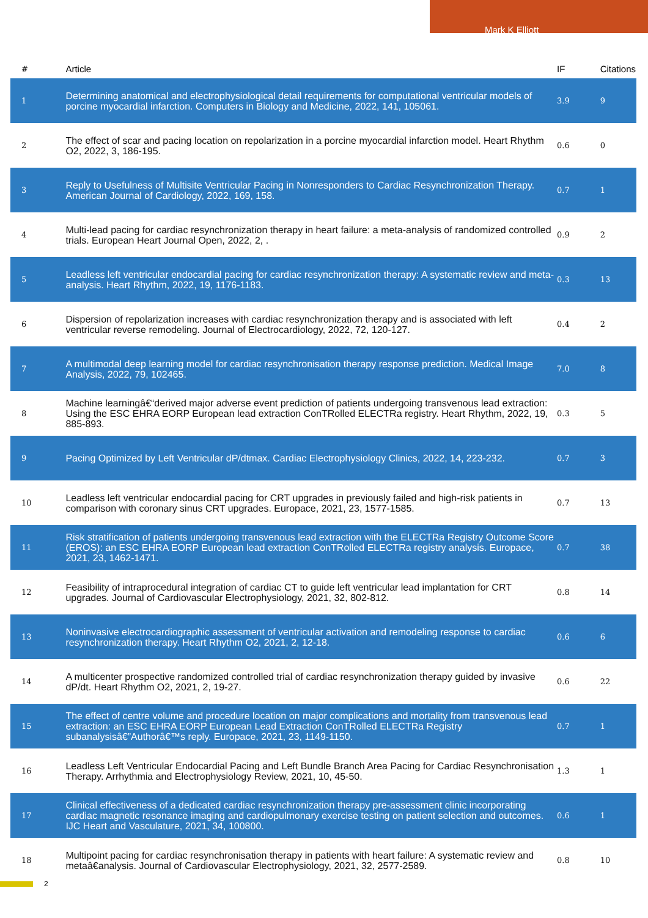Mark K Elliott
| # | Article | IF | Citations |
| --- | --- | --- | --- |
| 1 | Determining anatomical and electrophysiological detail requirements for computational ventricular models of porcine myocardial infarction. Computers in Biology and Medicine, 2022, 141, 105061. | 3.9 | 9 |
| 2 | The effect of scar and pacing location on repolarization in a porcine myocardial infarction model. Heart Rhythm O2, 2022, 3, 186-195. | 0.6 | 0 |
| 3 | Reply to Usefulness of Multisite Ventricular Pacing in Nonresponders to Cardiac Resynchronization Therapy. American Journal of Cardiology, 2022, 169, 158. | 0.7 | 1 |
| 4 | Multi-lead pacing for cardiac resynchronization therapy in heart failure: a meta-analysis of randomized controlled trials. European Heart Journal Open, 2022, 2, . | 0.9 | 2 |
| 5 | Leadless left ventricular endocardial pacing for cardiac resynchronization therapy: A systematic review and meta-analysis. Heart Rhythm, 2022, 19, 1176-1183. | 0.3 | 13 |
| 6 | Dispersion of repolarization increases with cardiac resynchronization therapy and is associated with left ventricular reverse remodeling. Journal of Electrocardiology, 2022, 72, 120-127. | 0.4 | 2 |
| 7 | A multimodal deep learning model for cardiac resynchronisation therapy response prediction. Medical Image Analysis, 2022, 79, 102465. | 7.0 | 8 |
| 8 | Machine learningâ€“derived major adverse event prediction of patients undergoing transvenous lead extraction: Using the ESC EHRA EORP European lead extraction ConTRolled ELECTRa registry. Heart Rhythm, 2022, 19, 885-893. | 0.3 | 5 |
| 9 | Pacing Optimized by Left Ventricular dP/dtmax. Cardiac Electrophysiology Clinics, 2022, 14, 223-232. | 0.7 | 3 |
| 10 | Leadless left ventricular endocardial pacing for CRT upgrades in previously failed and high-risk patients in comparison with coronary sinus CRT upgrades. Europace, 2021, 23, 1577-1585. | 0.7 | 13 |
| 11 | Risk stratification of patients undergoing transvenous lead extraction with the ELECTRa Registry Outcome Score (EROS): an ESC EHRA EORP European lead extraction ConTRolled ELECTRa registry analysis. Europace, 2021, 23, 1462-1471. | 0.7 | 38 |
| 12 | Feasibility of intraprocedural integration of cardiac CT to guide left ventricular lead implantation for CRT upgrades. Journal of Cardiovascular Electrophysiology, 2021, 32, 802-812. | 0.8 | 14 |
| 13 | Noninvasive electrocardiographic assessment of ventricular activation and remodeling response to cardiac resynchronization therapy. Heart Rhythm O2, 2021, 2, 12-18. | 0.6 | 6 |
| 14 | A multicenter prospective randomized controlled trial of cardiac resynchronization therapy guided by invasive dP/dt. Heart Rhythm O2, 2021, 2, 19-27. | 0.6 | 22 |
| 15 | The effect of centre volume and procedure location on major complications and mortality from transvenous lead extraction: an ESC EHRA EORP European Lead Extraction ConTRolled ELECTRa Registry subanalysisâ€”Authorâ€™s reply. Europace, 2021, 23, 1149-1150. | 0.7 | 1 |
| 16 | Leadless Left Ventricular Endocardial Pacing and Left Bundle Branch Area Pacing for Cardiac Resynchronisation Therapy. Arrhythmia and Electrophysiology Review, 2021, 10, 45-50. | 1.3 | 1 |
| 17 | Clinical effectiveness of a dedicated cardiac resynchronization therapy pre-assessment clinic incorporating cardiac magnetic resonance imaging and cardiopulmonary exercise testing on patient selection and outcomes. IJC Heart and Vasculature, 2021, 34, 100800. | 0.6 | 1 |
| 18 | Multipoint pacing for cardiac resynchronisation therapy in patients with heart failure: A systematic review and metaâ€analysis. Journal of Cardiovascular Electrophysiology, 2021, 32, 2577-2589. | 0.8 | 10 |
2